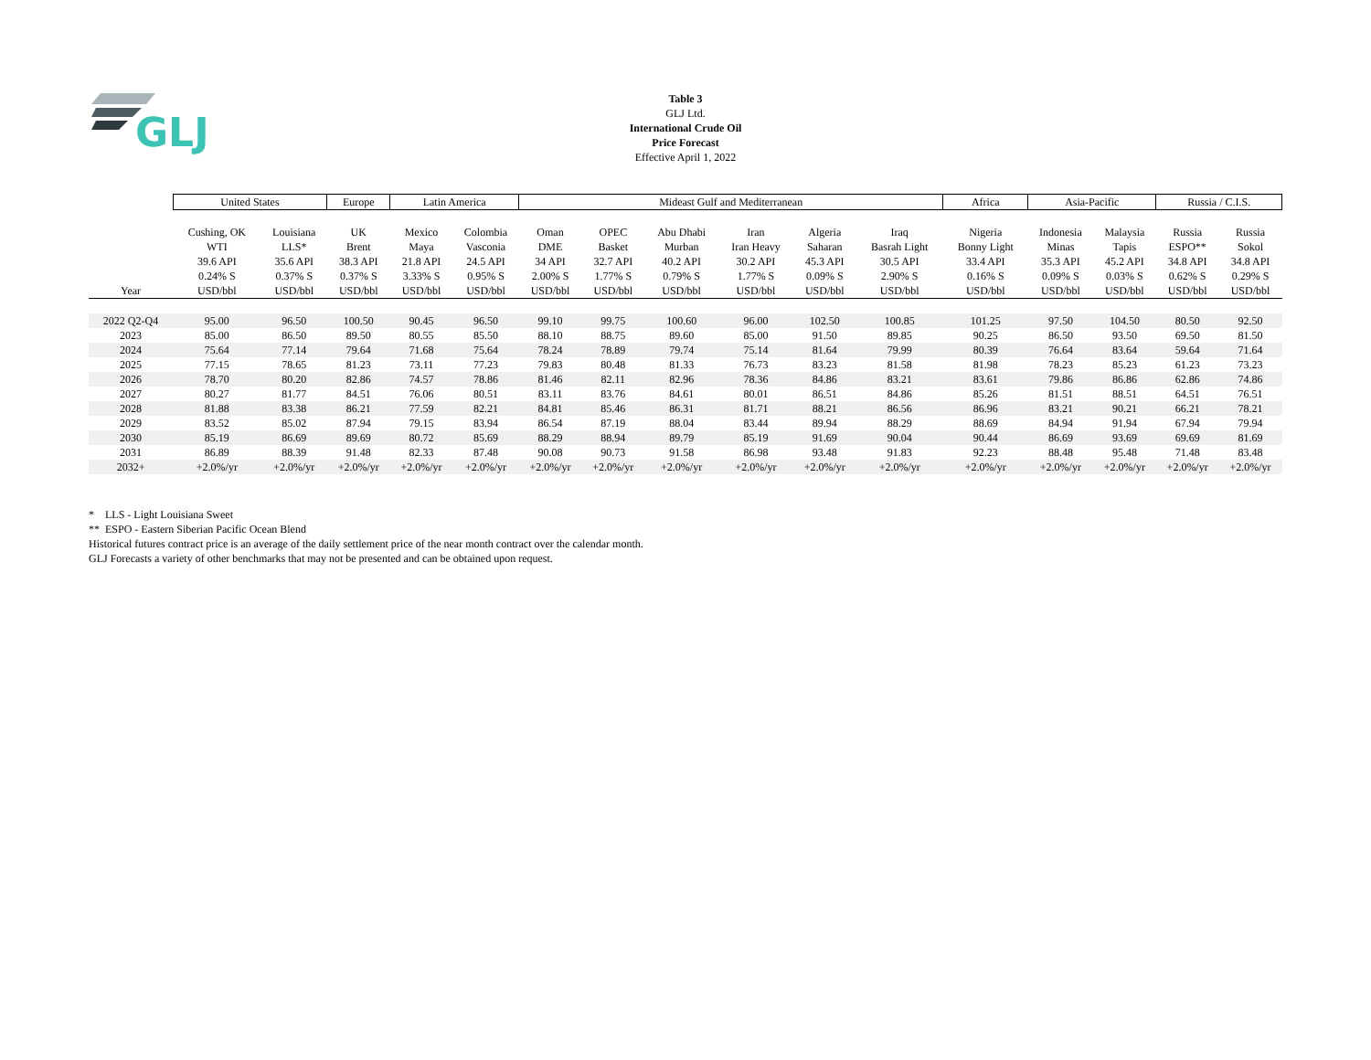GLJ
Table 3
GLJ Ltd.
International Crude Oil
Price Forecast
Effective April 1, 2022
| | United States | | Europe | Latin America | | Mideast Gulf and Mediterranean | | | | | | Africa | Asia-Pacific | | Russia / C.I.S. | |
| --- | --- | --- | --- | --- | --- | --- | --- | --- | --- | --- | --- | --- | --- | --- | --- | --- |
| | Cushing, OK | Louisiana | UK | Mexico | Colombia | Oman | OPEC | Abu Dhabi | Iran | Algeria | Iraq | Nigeria | Indonesia | Malaysia | Russia | Russia |
| | WTI | LLS* | Brent | Maya | Vasconia | DME | Basket | Murban | Iran Heavy | Saharan | Basrah Light | Bonny Light | Minas | Tapis | ESPO** | Sokol |
| | 39.6 API | 35.6 API | 38.3 API | 21.8 API | 24.5 API | 34 API | 32.7 API | 40.2 API | 30.2 API | 45.3 API | 30.5 API | 33.4 API | 35.3 API | 45.2 API | 34.8 API | 34.8 API |
| | 0.24% S | 0.37% S | 0.37% S | 3.33% S | 0.95% S | 2.00% S | 1.77% S | 0.79% S | 1.77% S | 0.09% S | 2.90% S | 0.16% S | 0.09% S | 0.03% S | 0.62% S | 0.29% S |
| Year | USD/bbl | USD/bbl | USD/bbl | USD/bbl | USD/bbl | USD/bbl | USD/bbl | USD/bbl | USD/bbl | USD/bbl | USD/bbl | USD/bbl | USD/bbl | USD/bbl | USD/bbl | USD/bbl |
| 2022 Q2-Q4 | 95.00 | 96.50 | 100.50 | 90.45 | 96.50 | 99.10 | 99.75 | 100.60 | 96.00 | 102.50 | 100.85 | 101.25 | 97.50 | 104.50 | 80.50 | 92.50 |
| 2023 | 85.00 | 86.50 | 89.50 | 80.55 | 85.50 | 88.10 | 88.75 | 89.60 | 85.00 | 91.50 | 89.85 | 90.25 | 86.50 | 93.50 | 69.50 | 81.50 |
| 2024 | 75.64 | 77.14 | 79.64 | 71.68 | 75.64 | 78.24 | 78.89 | 79.74 | 75.14 | 81.64 | 79.99 | 80.39 | 76.64 | 83.64 | 59.64 | 71.64 |
| 2025 | 77.15 | 78.65 | 81.23 | 73.11 | 77.23 | 79.83 | 80.48 | 81.33 | 76.73 | 83.23 | 81.58 | 81.98 | 78.23 | 85.23 | 61.23 | 73.23 |
| 2026 | 78.70 | 80.20 | 82.86 | 74.57 | 78.86 | 81.46 | 82.11 | 82.96 | 78.36 | 84.86 | 83.21 | 83.61 | 79.86 | 86.86 | 62.86 | 74.86 |
| 2027 | 80.27 | 81.77 | 84.51 | 76.06 | 80.51 | 83.11 | 83.76 | 84.61 | 80.01 | 86.51 | 84.86 | 85.26 | 81.51 | 88.51 | 64.51 | 76.51 |
| 2028 | 81.88 | 83.38 | 86.21 | 77.59 | 82.21 | 84.81 | 85.46 | 86.31 | 81.71 | 88.21 | 86.56 | 86.96 | 83.21 | 90.21 | 66.21 | 78.21 |
| 2029 | 83.52 | 85.02 | 87.94 | 79.15 | 83.94 | 86.54 | 87.19 | 88.04 | 83.44 | 89.94 | 88.29 | 88.69 | 84.94 | 91.94 | 67.94 | 79.94 |
| 2030 | 85.19 | 86.69 | 89.69 | 80.72 | 85.69 | 88.29 | 88.94 | 89.79 | 85.19 | 91.69 | 90.04 | 90.44 | 86.69 | 93.69 | 69.69 | 81.69 |
| 2031 | 86.89 | 88.39 | 91.48 | 82.33 | 87.48 | 90.08 | 90.73 | 91.58 | 86.98 | 93.48 | 91.83 | 92.23 | 88.48 | 95.48 | 71.48 | 83.48 |
| 2032+ | +2.0%/yr | +2.0%/yr | +2.0%/yr | +2.0%/yr | +2.0%/yr | +2.0%/yr | +2.0%/yr | +2.0%/yr | +2.0%/yr | +2.0%/yr | +2.0%/yr | +2.0%/yr | +2.0%/yr | +2.0%/yr | +2.0%/yr | +2.0%/yr |
* LLS - Light Louisiana Sweet
** ESPO - Eastern Siberian Pacific Ocean Blend
Historical futures contract price is an average of the daily settlement price of the near month contract over the calendar month.
GLJ Forecasts a variety of other benchmarks that may not be presented and can be obtained upon request.